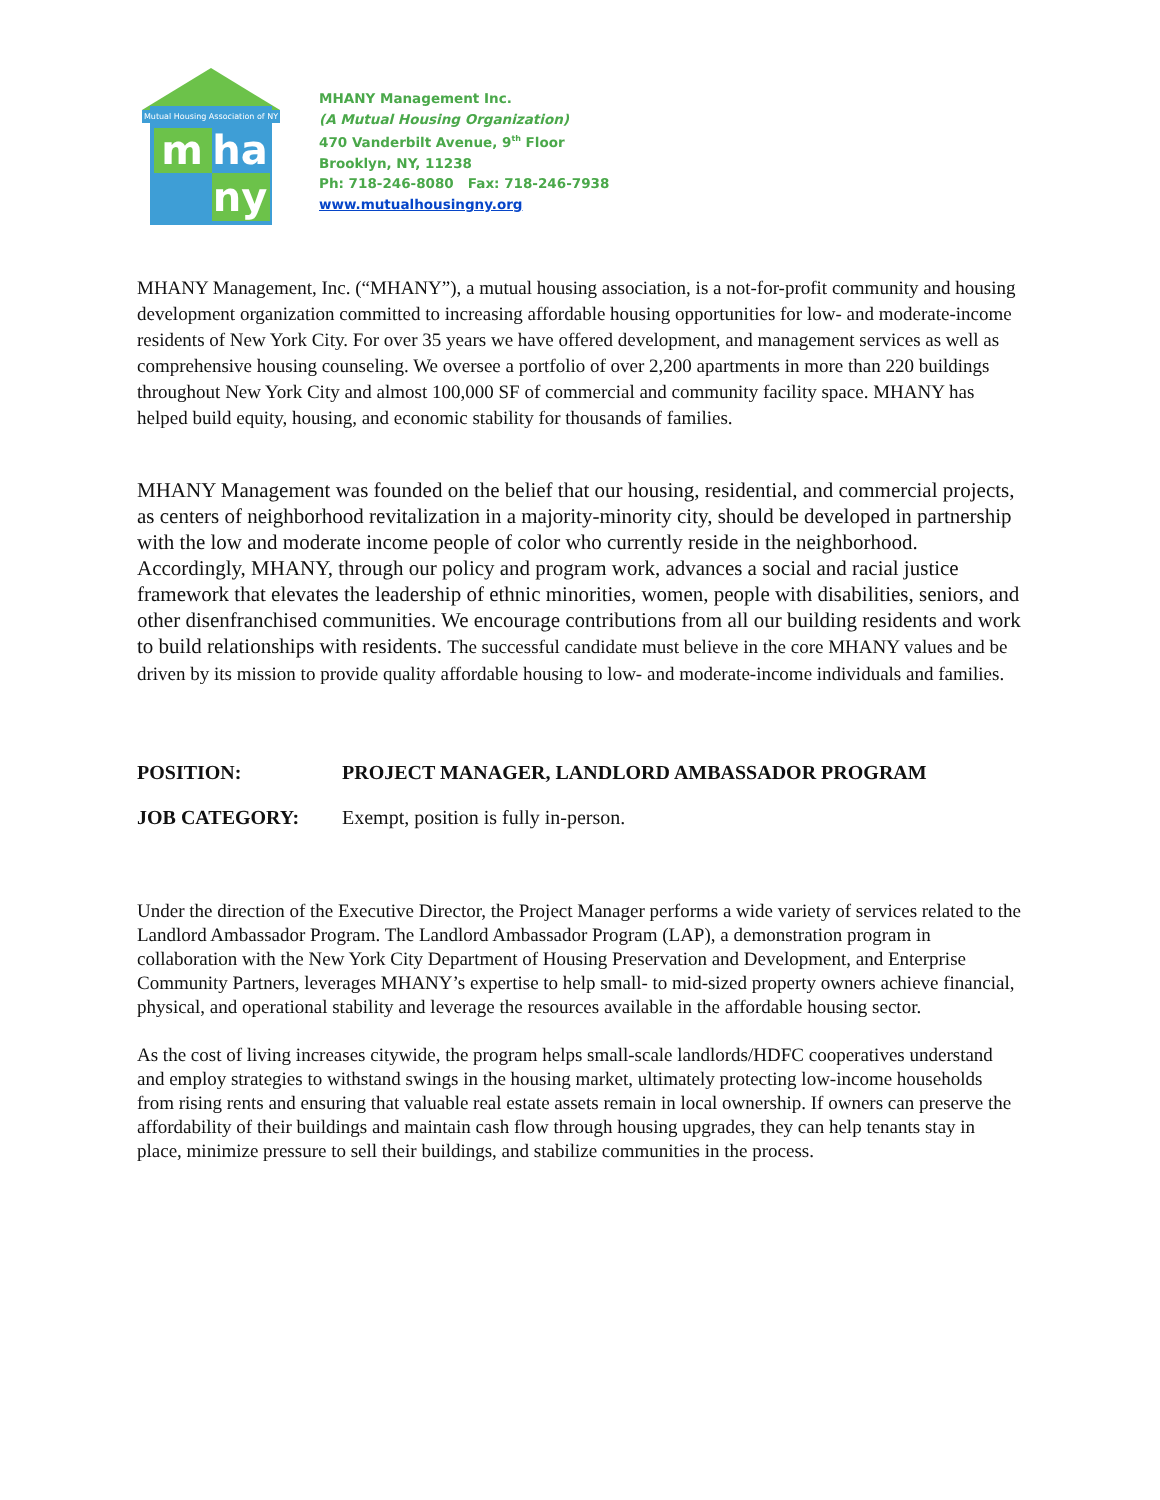Mutual Housing Association of NY
m
ha
ny
MHANY Management Inc.
(A Mutual Housing Organization)
470 Vanderbilt Avenue, 9<sup>th</sup> Floor
Brooklyn, NY, 11238
Ph: 718-246-8080 Fax: 718-246-7938
www.mutualhousingny.org
MHANY Management, Inc. (“MHANY”), a mutual housing association, is a not-for-profit community and housing development organization committed to increasing affordable housing opportunities for low- and moderate-income residents of New York City. For over 35 years we have offered development, and management services as well as comprehensive housing counseling. We oversee a portfolio of over 2,200 apartments in more than 220 buildings throughout New York City and almost 100,000 SF of commercial and community facility space. MHANY has helped build equity, housing, and economic stability for thousands of families.
MHANY Management was founded on the belief that our housing, residential, and commercial projects, as centers of neighborhood revitalization in a majority-minority city, should be developed in partnership with the low and moderate income people of color who currently reside in the neighborhood. Accordingly, MHANY, through our policy and program work, advances a social and racial justice framework that elevates the leadership of ethnic minorities, women, people with disabilities, seniors, and other disenfranchised communities. We encourage contributions from all our building residents and work to build relationships with residents. The successful candidate must believe in the core MHANY values and be driven by its mission to provide quality affordable housing to low- and moderate-income individuals and families.
POSITION: PROJECT MANAGER, LANDLORD AMBASSADOR PROGRAM
JOB CATEGORY: Exempt, position is fully in-person.
Under the direction of the Executive Director, the Project Manager performs a wide variety of services related to the Landlord Ambassador Program. The Landlord Ambassador Program (LAP), a demonstration program in collaboration with the New York City Department of Housing Preservation and Development, and Enterprise Community Partners, leverages MHANY’s expertise to help small- to mid-sized property owners achieve financial, physical, and operational stability and leverage the resources available in the affordable housing sector.
As the cost of living increases citywide, the program helps small-scale landlords/HDFC cooperatives understand and employ strategies to withstand swings in the housing market, ultimately protecting low-income households from rising rents and ensuring that valuable real estate assets remain in local ownership. If owners can preserve the affordability of their buildings and maintain cash flow through housing upgrades, they can help tenants stay in place, minimize pressure to sell their buildings, and stabilize communities in the process.